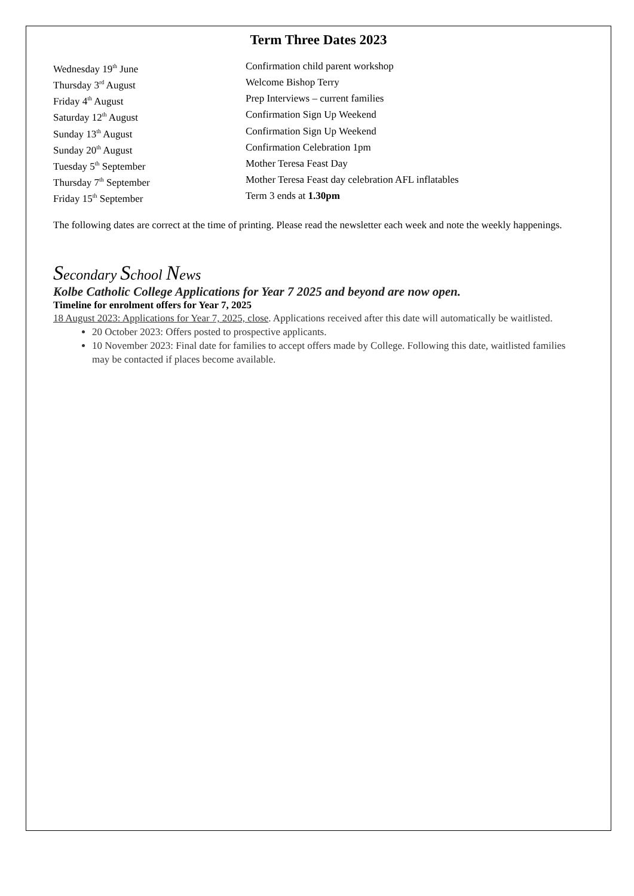Term Three Dates 2023
| Wednesday 19<sup>th</sup> June | Confirmation child parent workshop |
| Thursday 3<sup>rd</sup> August | Welcome Bishop Terry |
| Friday 4<sup>th</sup> August | Prep Interviews – current families |
| Saturday 12<sup>th</sup> August | Confirmation Sign Up Weekend |
| Sunday 13<sup>th</sup> August | Confirmation Sign Up Weekend |
| Sunday 20<sup>th</sup> August | Confirmation Celebration 1pm |
| Tuesday 5<sup>th</sup> September | Mother Teresa Feast Day |
| Thursday 7<sup>th</sup> September | Mother Teresa Feast day celebration AFL inflatables |
| Friday 15<sup>th</sup> September | Term 3 ends at 1.30pm |
The following dates are correct at the time of printing. Please read the newsletter each week and note the weekly happenings.
Secondary School News
Kolbe Catholic College Applications for Year 7 2025 and beyond are now open.
Timeline for enrolment offers for Year 7, 2025
18 August 2023: Applications for Year 7, 2025, close. Applications received after this date will automatically be waitlisted.
20 October 2023: Offers posted to prospective applicants.
10 November 2023: Final date for families to accept offers made by College. Following this date, waitlisted families may be contacted if places become available.